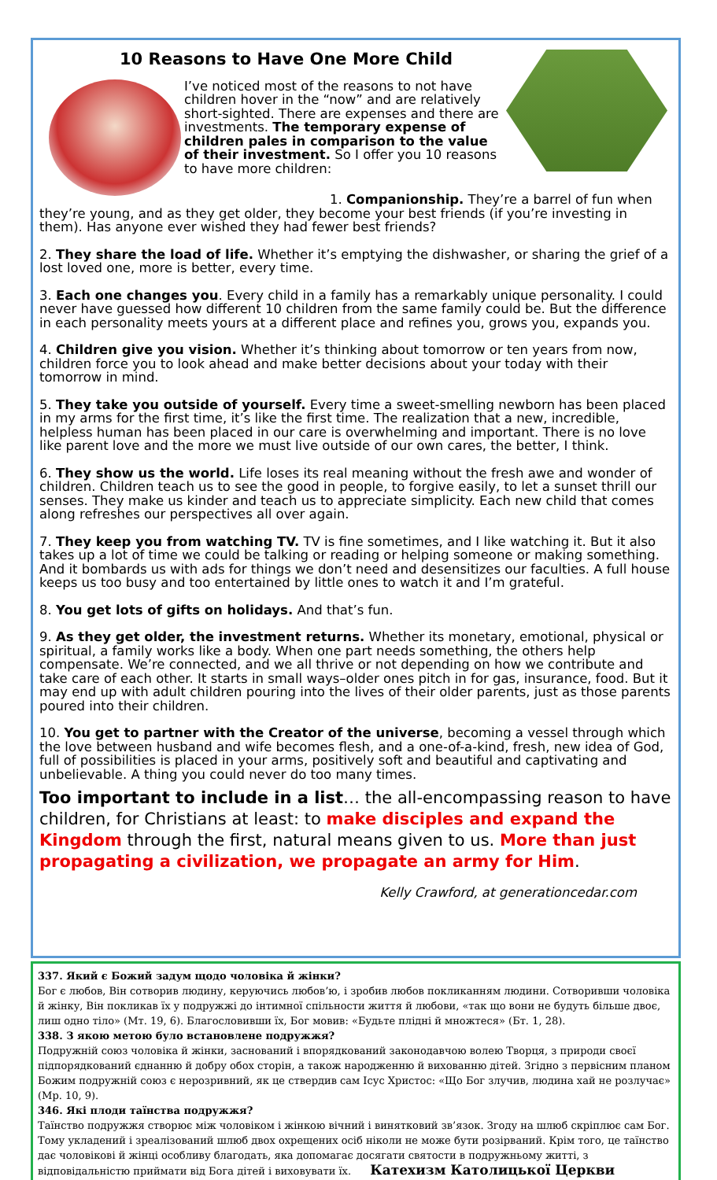10 Reasons to Have One More Child
I’ve noticed most of the reasons to not have children hover in the “now” and are relatively short-sighted. There are expenses and there are investments. The temporary expense of children pales in comparison to the value of their investment. So I offer you 10 reasons to have more children:
1. Companionship. They’re a barrel of fun when they’re young, and as they get older, they become your best friends (if you’re investing in them). Has anyone ever wished they had fewer best friends?
2. They share the load of life. Whether it’s emptying the dishwasher, or sharing the grief of a lost loved one, more is better, every time.
3. Each one changes you. Every child in a family has a remarkably unique personality. I could never have guessed how different 10 children from the same family could be. But the difference in each personality meets yours at a different place and refines you, grows you, expands you.
4. Children give you vision. Whether it’s thinking about tomorrow or ten years from now, children force you to look ahead and make better decisions about your today with their tomorrow in mind.
5. They take you outside of yourself. Every time a sweet-smelling newborn has been placed in my arms for the first time, it’s like the first time. The realization that a new, incredible, helpless human has been placed in our care is overwhelming and important. There is no love like parent love and the more we must live outside of our own cares, the better, I think.
6. They show us the world. Life loses its real meaning without the fresh awe and wonder of children. Children teach us to see the good in people, to forgive easily, to let a sunset thrill our senses. They make us kinder and teach us to appreciate simplicity. Each new child that comes along refreshes our perspectives all over again.
7. They keep you from watching TV. TV is fine sometimes, and I like watching it. But it also takes up a lot of time we could be talking or reading or helping someone or making something. And it bombards us with ads for things we don’t need and desensitizes our faculties. A full house keeps us too busy and too entertained by little ones to watch it and I’m grateful.
8. You get lots of gifts on holidays. And that’s fun.
9. As they get older, the investment returns. Whether its monetary, emotional, physical or spiritual, a family works like a body. When one part needs something, the others help compensate. We’re connected, and we all thrive or not depending on how we contribute and take care of each other. It starts in small ways–older ones pitch in for gas, insurance, food. But it may end up with adult children pouring into the lives of their older parents, just as those parents poured into their children.
10. You get to partner with the Creator of the universe, becoming a vessel through which the love between husband and wife becomes flesh, and a one-of-a-kind, fresh, new idea of God, full of possibilities is placed in your arms, positively soft and beautiful and captivating and unbelievable. A thing you could never do too many times.
Too important to include in a list… the all-encompassing reason to have children, for Christians at least: to make disciples and expand the Kingdom through the first, natural means given to us. More than just propagating a civilization, we propagate an army for Him.
Kelly Crawford, at generationcedar.com
337. Який є Божий задум щодо чоловіка й жінки?
Бог є любов, Він сотворив людину, керуючись любов’ю, і зробив любов покликанням людини. Сотворивши чоловіка й жінку, Він покликав їх у подружжі до інтимної спільности життя й любови, «так що вони не будуть більше двоє, лиш одно тіло» (Мт. 19, 6). Благословивши їх, Бог мовив: «Будьте плідні й множтеся» (Бт. 1, 28).
338. З якою метою було встановлене подружжя?
Подружній союз чоловіка й жінки, заснований і впорядкований законодавчою волею Творця, з природи своєї підпорядкований єднанню й добру обох сторін, а також народженню й вихованню дітей. Згідно з первісним планом Божим подружній союз є нерозривний, як це ствердив сам Ісус Христос: «Що Бог злучив, людина хай не розлучає» (Мр. 10, 9).
346. Які плоди таїнства подружжя?
Таїнство подружжя створює між чоловіком і жінкою вічний і винятковий зв’язок. Згоду на шлюб скріплює сам Бог. Тому укладений і зреалізований шлюб двох охрещених осіб ніколи не може бути розірваний. Крім того, це таїнство дає чоловікові й жінці особливу благодать, яка допомагає досягати святости в подружньому житті, з відповідальністю приймати від Бога дітей і виховувати їх. Катехизм Католицької Церкви